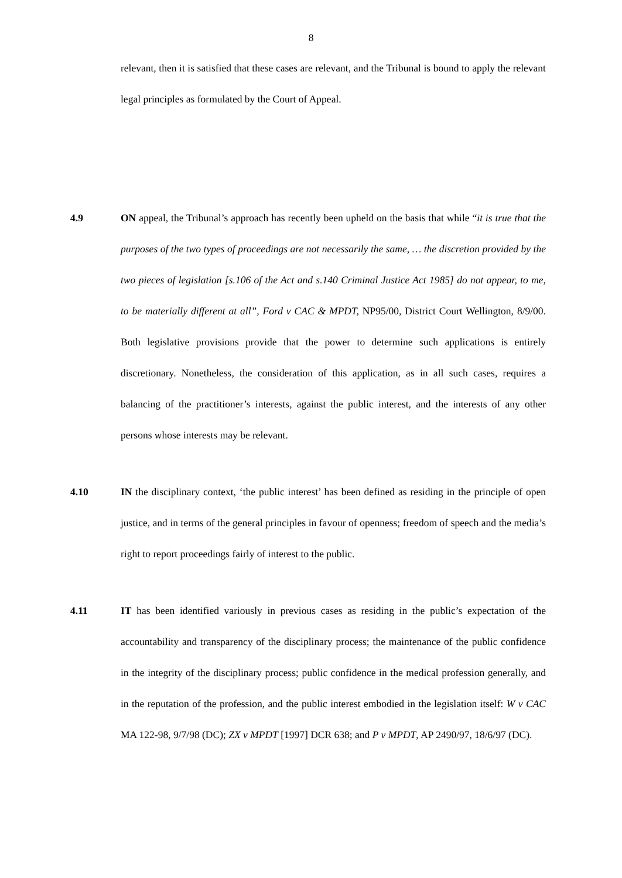8
relevant, then it is satisfied that these cases are relevant, and the Tribunal is bound to apply the relevant legal principles as formulated by the Court of Appeal.
4.9 ON appeal, the Tribunal’s approach has recently been upheld on the basis that while “it is true that the purposes of the two types of proceedings are not necessarily the same, … the discretion provided by the two pieces of legislation [s.106 of the Act and s.140 Criminal Justice Act 1985] do not appear, to me, to be materially different at all”, Ford v CAC & MPDT, NP95/00, District Court Wellington, 8/9/00. Both legislative provisions provide that the power to determine such applications is entirely discretionary. Nonetheless, the consideration of this application, as in all such cases, requires a balancing of the practitioner’s interests, against the public interest, and the interests of any other persons whose interests may be relevant.
4.10 IN the disciplinary context, ‘the public interest’ has been defined as residing in the principle of open justice, and in terms of the general principles in favour of openness; freedom of speech and the media’s right to report proceedings fairly of interest to the public.
4.11 IT has been identified variously in previous cases as residing in the public’s expectation of the accountability and transparency of the disciplinary process; the maintenance of the public confidence in the integrity of the disciplinary process; public confidence in the medical profession generally, and in the reputation of the profession, and the public interest embodied in the legislation itself: W v CAC MA 122-98, 9/7/98 (DC); ZX v MPDT [1997] DCR 638; and P v MPDT, AP 2490/97, 18/6/97 (DC).